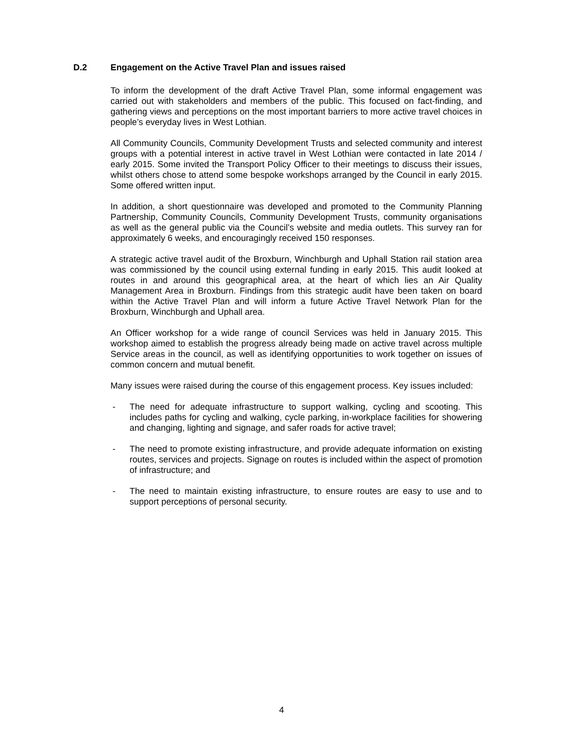D.2 Engagement on the Active Travel Plan and issues raised
To inform the development of the draft Active Travel Plan, some informal engagement was carried out with stakeholders and members of the public. This focused on fact-finding, and gathering views and perceptions on the most important barriers to more active travel choices in people’s everyday lives in West Lothian.
All Community Councils, Community Development Trusts and selected community and interest groups with a potential interest in active travel in West Lothian were contacted in late 2014 / early 2015. Some invited the Transport Policy Officer to their meetings to discuss their issues, whilst others chose to attend some bespoke workshops arranged by the Council in early 2015. Some offered written input.
In addition, a short questionnaire was developed and promoted to the Community Planning Partnership, Community Councils, Community Development Trusts, community organisations as well as the general public via the Council’s website and media outlets. This survey ran for approximately 6 weeks, and encouragingly received 150 responses.
A strategic active travel audit of the Broxburn, Winchburgh and Uphall Station rail station area was commissioned by the council using external funding in early 2015. This audit looked at routes in and around this geographical area, at the heart of which lies an Air Quality Management Area in Broxburn. Findings from this strategic audit have been taken on board within the Active Travel Plan and will inform a future Active Travel Network Plan for the Broxburn, Winchburgh and Uphall area.
An Officer workshop for a wide range of council Services was held in January 2015. This workshop aimed to establish the progress already being made on active travel across multiple Service areas in the council, as well as identifying opportunities to work together on issues of common concern and mutual benefit.
Many issues were raised during the course of this engagement process. Key issues included:
- The need for adequate infrastructure to support walking, cycling and scooting. This includes paths for cycling and walking, cycle parking, in-workplace facilities for showering and changing, lighting and signage, and safer roads for active travel;
- The need to promote existing infrastructure, and provide adequate information on existing routes, services and projects. Signage on routes is included within the aspect of promotion of infrastructure; and
- The need to maintain existing infrastructure, to ensure routes are easy to use and to support perceptions of personal security.
4